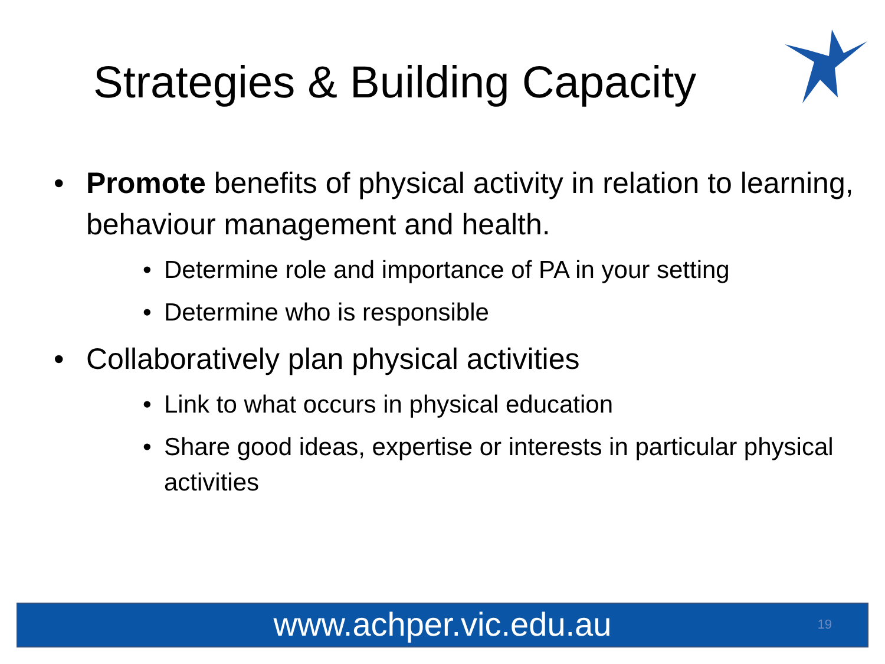Strategies & Building Capacity
• Promote benefits of physical activity in relation to learning, behaviour management and health.
• Determine role and importance of PA in your setting
• Determine who is responsible
• Collaboratively plan physical activities
• Link to what occurs in physical education
• Share good ideas, expertise or interests in particular physical activities
www.achper.vic.edu.au 19